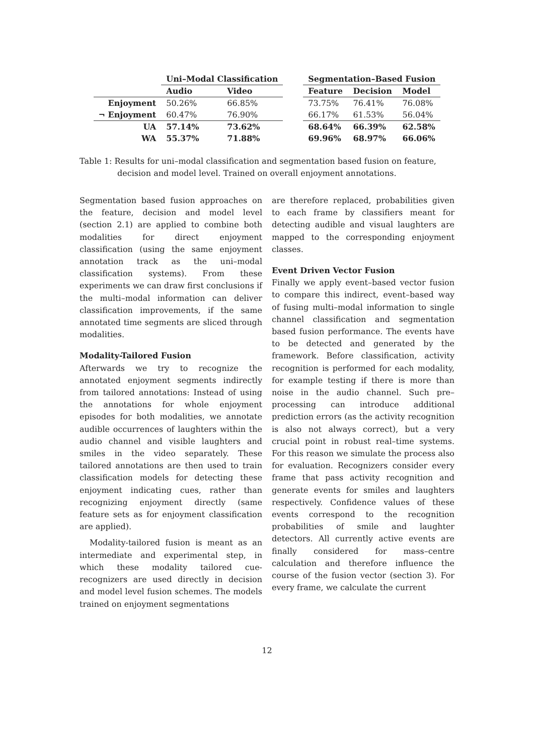| | Uni–Modal Classification | | | Segmentation–Based Fusion | | |
| --- | --- | --- | --- | --- | --- | --- |
| | Audio | Video | | Feature | Decision | Model |
| Enjoyment | 50.26% | 66.85% | | 73.75% | 76.41% | 76.08% |
| ¬ Enjoyment | 60.47% | 76.90% | | 66.17% | 61.53% | 56.04% |
| UA | 57.14% | 73.62% | | 68.64% | 66.39% | 62.58% |
| WA | 55.37% | 71.88% | | 69.96% | 68.97% | 66.06% |
Table 1: Results for uni–modal classification and segmentation based fusion on feature, decision and model level. Trained on overall enjoyment annotations.
Segmentation based fusion approaches on the feature, decision and model level (section 2.1) are applied to combine both modalities for direct enjoyment classification (using the same enjoyment annotation track as the uni–modal classification systems). From these experiments we can draw first conclusions if the multi–modal information can deliver classification improvements, if the same annotated time segments are sliced through modalities.
Modality-Tailored Fusion
Afterwards we try to recognize the annotated enjoyment segments indirectly from tailored annotations: Instead of using the annotations for whole enjoyment episodes for both modalities, we annotate audible occurrences of laughters within the audio channel and visible laughters and smiles in the video separately. These tailored annotations are then used to train classification models for detecting these enjoyment indicating cues, rather than recognizing enjoyment directly (same feature sets as for enjoyment classification are applied).
Modality-tailored fusion is meant as an intermediate and experimental step, in which these modality tailored cue-recognizers are used directly in decision and model level fusion schemes. The models trained on enjoyment segmentations
are therefore replaced, probabilities given to each frame by classifiers meant for detecting audible and visual laughters are mapped to the corresponding enjoyment classes.
Event Driven Vector Fusion
Finally we apply event–based vector fusion to compare this indirect, event–based way of fusing multi–modal information to single channel classification and segmentation based fusion performance. The events have to be detected and generated by the framework. Before classification, activity recognition is performed for each modality, for example testing if there is more than noise in the audio channel. Such pre–processing can introduce additional prediction errors (as the activity recognition is also not always correct), but a very crucial point in robust real–time systems. For this reason we simulate the process also for evaluation. Recognizers consider every frame that pass activity recognition and generate events for smiles and laughters respectively. Confidence values of these events correspond to the recognition probabilities of smile and laughter detectors. All currently active events are finally considered for mass–centre calculation and therefore influence the course of the fusion vector (section 3). For every frame, we calculate the current
12